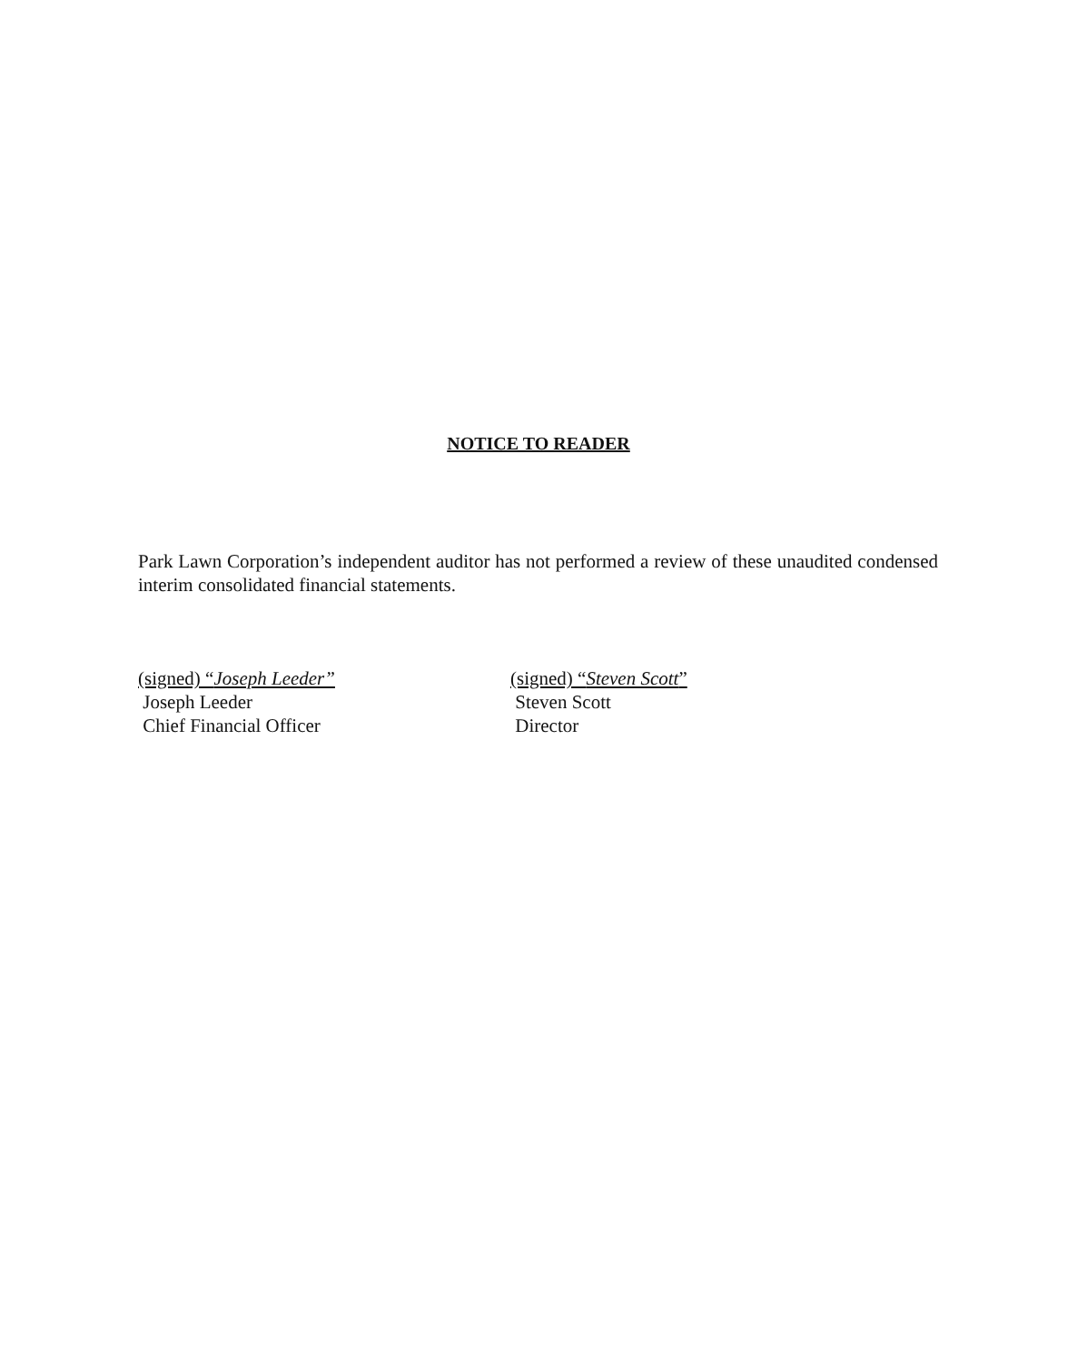NOTICE TO READER
Park Lawn Corporation’s independent auditor has not performed a review of these unaudited condensed interim consolidated financial statements.
(signed) “Joseph Leeder”
Joseph Leeder
Chief Financial Officer
(signed) “Steven Scott”
Steven Scott
Director